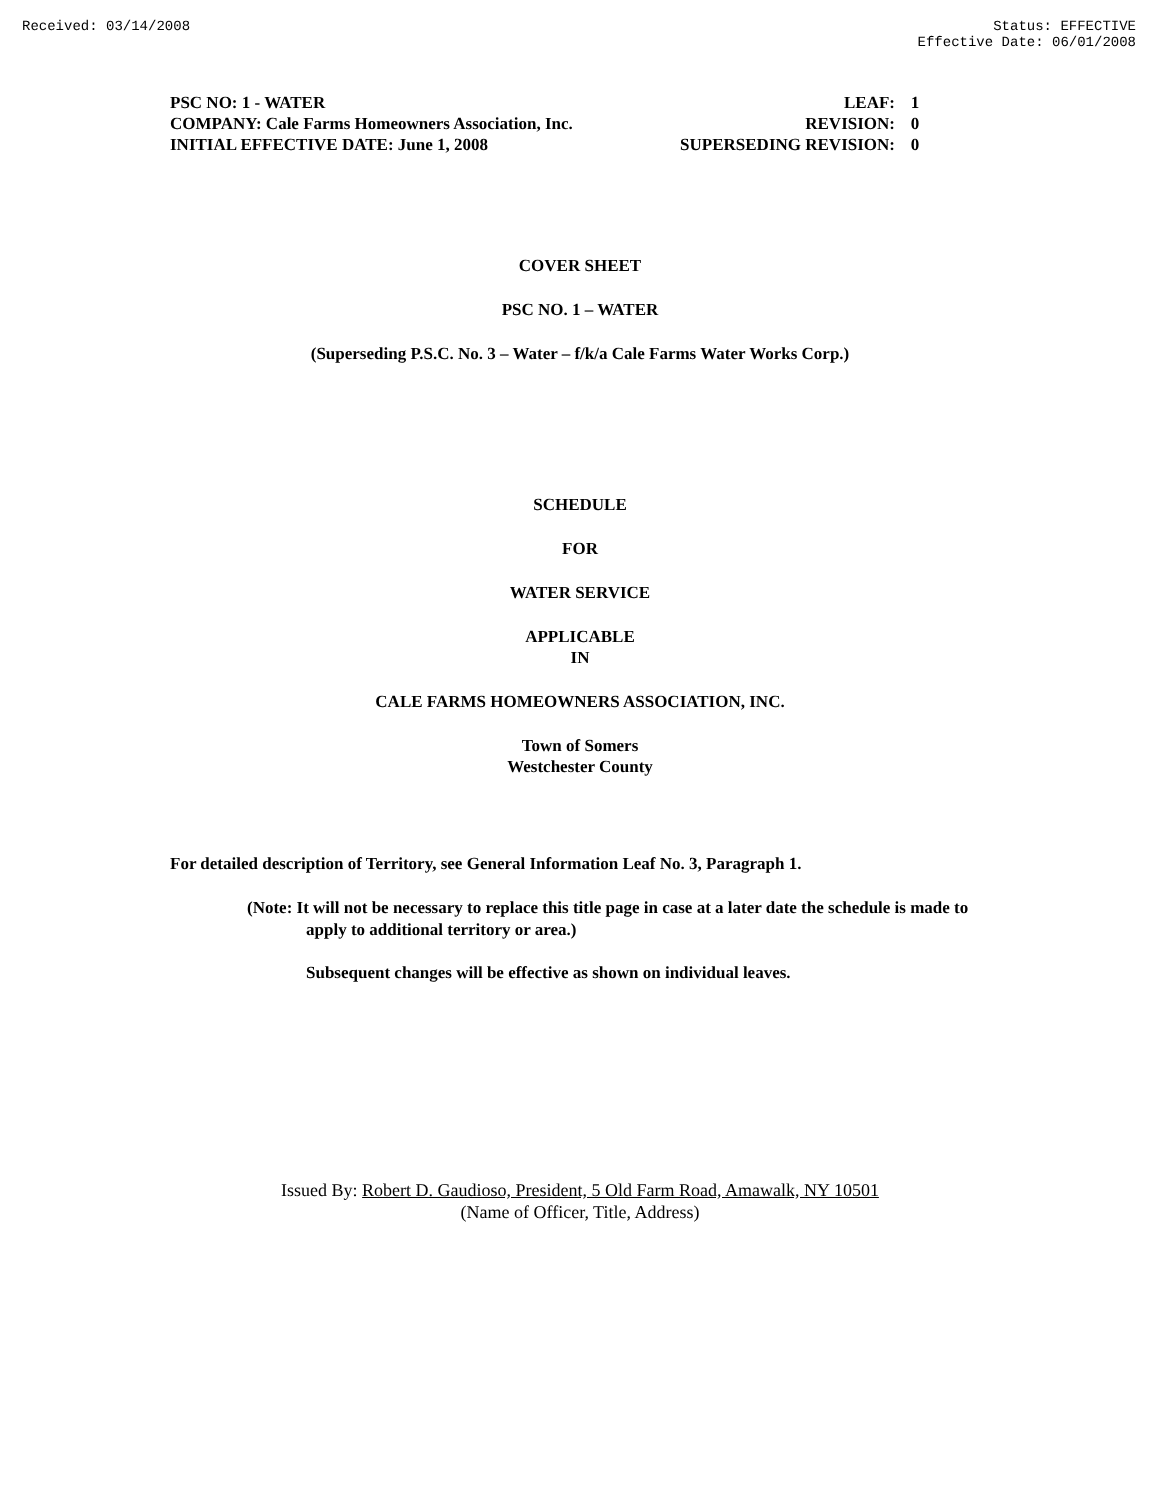Received: 03/14/2008 Status: EFFECTIVE
Effective Date: 06/01/2008
| PSC NO: 1 - WATER | LEAF: | 1 |
| COMPANY: Cale Farms Homeowners Association, Inc. | REVISION: | 0 |
| INITIAL EFFECTIVE DATE: June 1, 2008 | SUPERSEDING REVISION: | 0 |
COVER SHEET
PSC NO. 1 – WATER
(Superseding P.S.C. No. 3 – Water – f/k/a Cale Farms Water Works Corp.)
SCHEDULE
FOR
WATER SERVICE
APPLICABLE
IN
CALE FARMS HOMEOWNERS ASSOCIATION, INC.
Town of Somers
Westchester County
For detailed description of Territory, see General Information Leaf No. 3, Paragraph 1.
(Note: It will not be necessary to replace this title page in case at a later date the schedule is made to apply to additional territory or area.)
Subsequent changes will be effective as shown on individual leaves.
Issued By: Robert D. Gaudioso, President, 5 Old Farm Road, Amawalk, NY 10501
(Name of Officer, Title, Address)